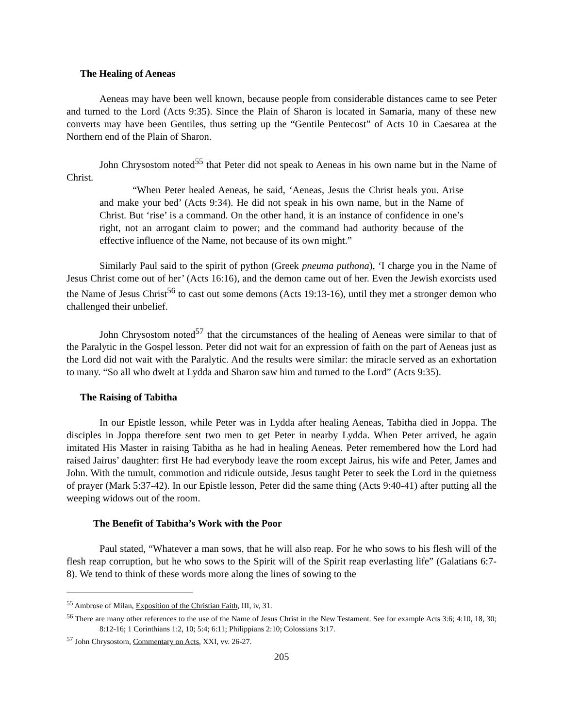The Healing of Aeneas
Aeneas may have been well known, because people from considerable distances came to see Peter and turned to the Lord (Acts 9:35). Since the Plain of Sharon is located in Samaria, many of these new converts may have been Gentiles, thus setting up the “Gentile Pentecost” of Acts 10 in Caesarea at the Northern end of the Plain of Sharon.
John Chrysostom noted<sup>55</sup> that Peter did not speak to Aeneas in his own name but in the Name of Christ.
“When Peter healed Aeneas, he said, ‘Aeneas, Jesus the Christ heals you. Arise and make your bed’ (Acts 9:34). He did not speak in his own name, but in the Name of Christ. But ‘rise’ is a command. On the other hand, it is an instance of confidence in one’s right, not an arrogant claim to power; and the command had authority because of the effective influence of the Name, not because of its own might.”
Similarly Paul said to the spirit of python (Greek pneuma puthona), ‘I charge you in the Name of Jesus Christ come out of her’ (Acts 16:16), and the demon came out of her. Even the Jewish exorcists used the Name of Jesus Christ<sup>56</sup> to cast out some demons (Acts 19:13-16), until they met a stronger demon who challenged their unbelief.
John Chrysostom noted<sup>57</sup> that the circumstances of the healing of Aeneas were similar to that of the Paralytic in the Gospel lesson. Peter did not wait for an expression of faith on the part of Aeneas just as the Lord did not wait with the Paralytic. And the results were similar: the miracle served as an exhortation to many. “So all who dwelt at Lydda and Sharon saw him and turned to the Lord” (Acts 9:35).
The Raising of Tabitha
In our Epistle lesson, while Peter was in Lydda after healing Aeneas, Tabitha died in Joppa. The disciples in Joppa therefore sent two men to get Peter in nearby Lydda. When Peter arrived, he again imitated His Master in raising Tabitha as he had in healing Aeneas. Peter remembered how the Lord had raised Jairus’ daughter: first He had everybody leave the room except Jairus, his wife and Peter, James and John. With the tumult, commotion and ridicule outside, Jesus taught Peter to seek the Lord in the quietness of prayer (Mark 5:37-42). In our Epistle lesson, Peter did the same thing (Acts 9:40-41) after putting all the weeping widows out of the room.
The Benefit of Tabitha’s Work with the Poor
Paul stated, “Whatever a man sows, that he will also reap. For he who sows to his flesh will of the flesh reap corruption, but he who sows to the Spirit will of the Spirit reap everlasting life” (Galatians 6:7-8). We tend to think of these words more along the lines of sowing to the
<sup>55</sup> Ambrose of Milan, Exposition of the Christian Faith, III, iv, 31.
<sup>56</sup> There are many other references to the use of the Name of Jesus Christ in the New Testament. See for example Acts 3:6; 4:10, 18, 30; 8:12-16; 1 Corinthians 1:2, 10; 5:4; 6:11; Philippians 2:10; Colossians 3:17.
<sup>57</sup> John Chrysostom, Commentary on Acts, XXI, vv. 26-27.
205